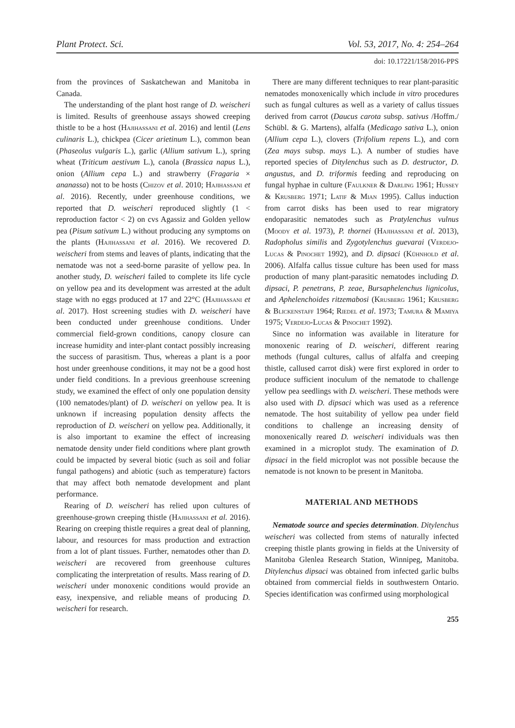Plant Protect. Sci. Vol. 53, 2017, No. 4: 254–264
doi: 10.17221/158/2016-PPS
from the provinces of Saskatchewan and Manitoba in Canada.
The understanding of the plant host range of D. weischeri is limited. Results of greenhouse assays showed creeping thistle to be a host (Hajihassani et al. 2016) and lentil (Lens culinaris L.), chickpea (Cicer arietinum L.), common bean (Phaseolus vulgaris L.), garlic (Allium sativum L.), spring wheat (Triticum aestivum L.), canola (Brassica napus L.), onion (Allium cepa L.) and strawberry (Fragaria × ananassa) not to be hosts (Chizov et al. 2010; Hajihassani et al. 2016). Recently, under greenhouse conditions, we reported that D. weischeri reproduced slightly (1 < reproduction factor < 2) on cvs Agassiz and Golden yellow pea (Pisum sativum L.) without producing any symptoms on the plants (Hajihassani et al. 2016). We recovered D. weischeri from stems and leaves of plants, indicating that the nematode was not a seed-borne parasite of yellow pea. In another study, D. weischeri failed to complete its life cycle on yellow pea and its development was arrested at the adult stage with no eggs produced at 17 and 22°C (Hajihassani et al. 2017). Host screening studies with D. weischeri have been conducted under greenhouse conditions. Under commercial field-grown conditions, canopy closure can increase humidity and inter-plant contact possibly increasing the success of parasitism. Thus, whereas a plant is a poor host under greenhouse conditions, it may not be a good host under field conditions. In a previous greenhouse screening study, we examined the effect of only one population density (100 nematodes/plant) of D. weischeri on yellow pea. It is unknown if increasing population density affects the reproduction of D. weischeri on yellow pea. Additionally, it is also important to examine the effect of increasing nematode density under field conditions where plant growth could be impacted by several biotic (such as soil and foliar fungal pathogens) and abiotic (such as temperature) factors that may affect both nematode development and plant performance.
Rearing of D. weischeri has relied upon cultures of greenhouse-grown creeping thistle (Hajihassani et al. 2016). Rearing on creeping thistle requires a great deal of planning, labour, and resources for mass production and extraction from a lot of plant tissues. Further, nematodes other than D. weischeri are recovered from greenhouse cultures complicating the interpretation of results. Mass rearing of D. weischeri under monoxenic conditions would provide an easy, inexpensive, and reliable means of producing D. weischeri for research.
There are many different techniques to rear plant-parasitic nematodes monoxenically which include in vitro procedures such as fungal cultures as well as a variety of callus tissues derived from carrot (Daucus carota subsp. sativus /Hoffm./ Schübl. & G. Martens), alfalfa (Medicago sativa L.), onion (Allium cepa L.), clovers (Trifolium repens L.), and corn (Zea mays subsp. mays L.). A number of studies have reported species of Ditylenchus such as D. destructor, D. angustus, and D. triformis feeding and reproducing on fungal hyphae in culture (Faulkner & Darling 1961; Hussey & Krusberg 1971; Latif & Mian 1995). Callus induction from carrot disks has been used to rear migratory endoparasitic nematodes such as Pratylenchus vulnus (Moody et al. 1973), P. thornei (Hajihassani et al. 2013), Radopholus similis and Zygotylenchus guevarai (Verdejo-Lucas & Pinochet 1992), and D. dipsaci (Kühnhold et al. 2006). Alfalfa callus tissue culture has been used for mass production of many plant-parasitic nematodes including D. dipsaci, P. penetrans, P. zeae, Bursaphelenchus lignicolus, and Aphelenchoides ritzemabosi (Krusberg 1961; Krusberg & Blickenstaff 1964; Riedel et al. 1973; Tamura & Mamiya 1975; Verdejo-Lucas & Pinochet 1992).
Since no information was available in literature for monoxenic rearing of D. weischeri, different rearing methods (fungal cultures, callus of alfalfa and creeping thistle, callused carrot disk) were first explored in order to produce sufficient inoculum of the nematode to challenge yellow pea seedlings with D. weischeri. These methods were also used with D. dipsaci which was used as a reference nematode. The host suitability of yellow pea under field conditions to challenge an increasing density of monoxenically reared D. weischeri individuals was then examined in a microplot study. The examination of D. dipsaci in the field microplot was not possible because the nematode is not known to be present in Manitoba.
MATERIAL AND METHODS
Nematode source and species determination. Ditylenchus weischeri was collected from stems of naturally infected creeping thistle plants growing in fields at the University of Manitoba Glenlea Research Station, Winnipeg, Manitoba. Ditylenchus dipsaci was obtained from infected garlic bulbs obtained from commercial fields in southwestern Ontario. Species identification was confirmed using morphological
255